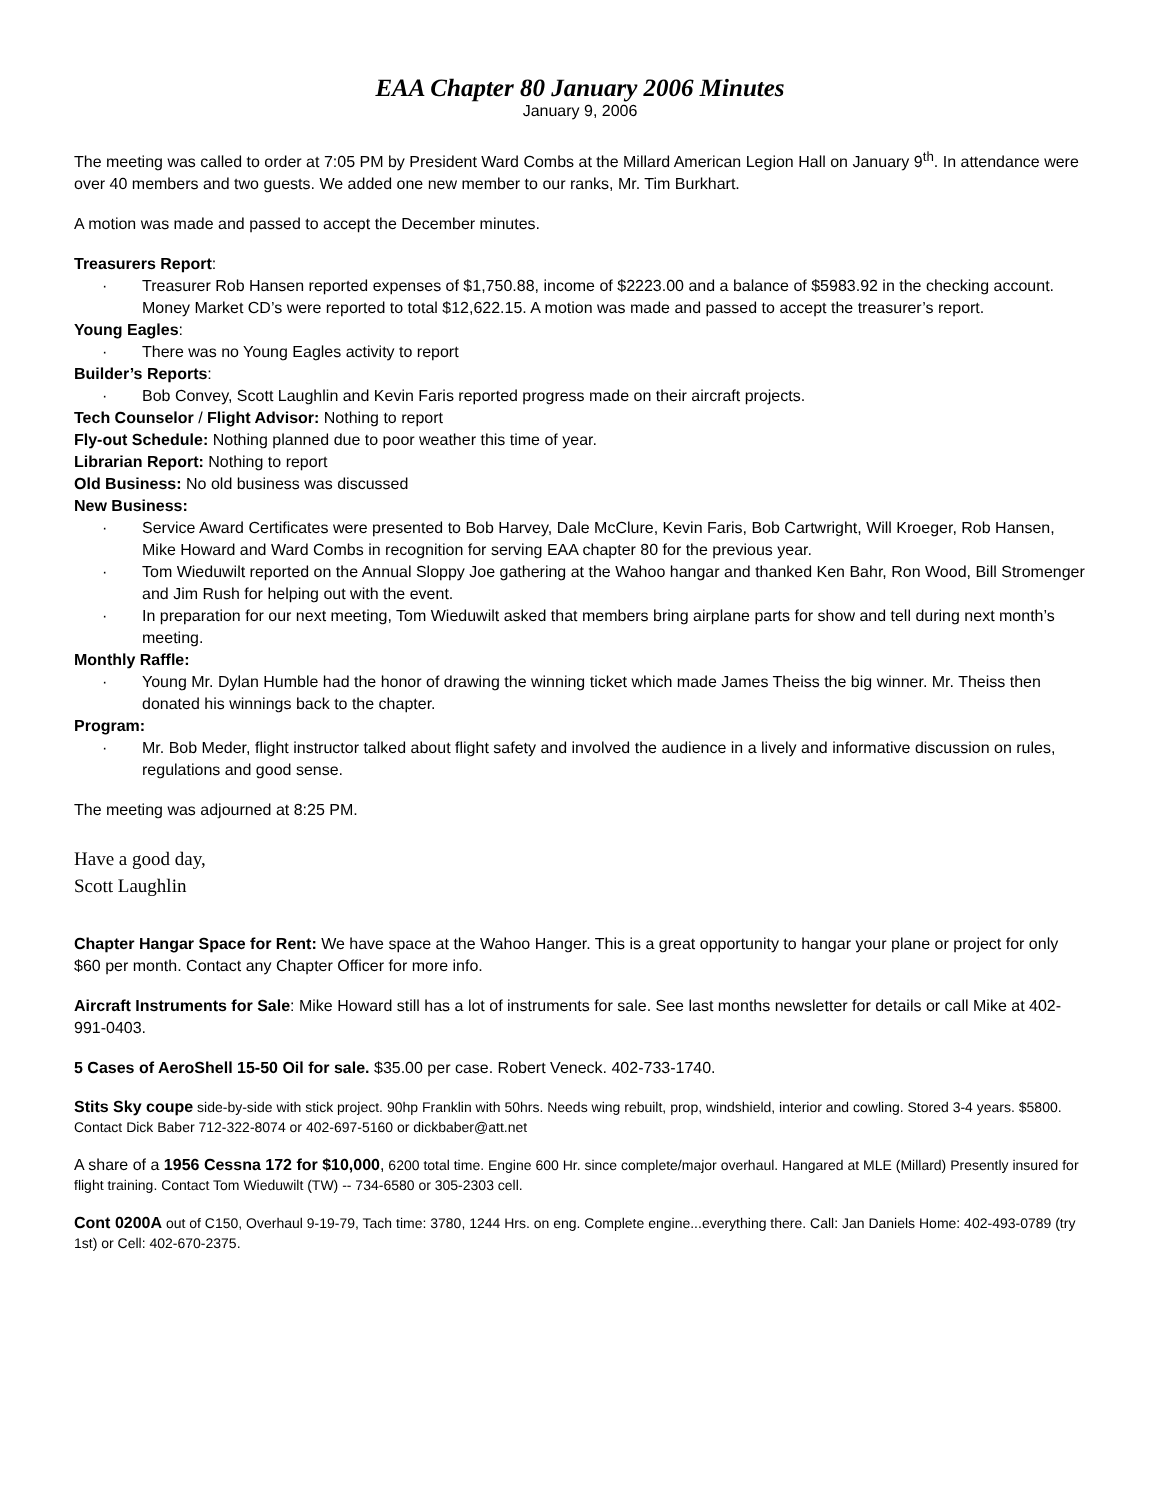EAA Chapter 80 January 2006 Minutes
January 9, 2006
The meeting was called to order at 7:05 PM by President Ward Combs at the Millard American Legion Hall on January 9<sup>th</sup>. In attendance were over 40 members and two guests. We added one new member to our ranks, Mr. Tim Burkhart.
A motion was made and passed to accept the December minutes.
Treasurers Report:
· Treasurer Rob Hansen reported expenses of $1,750.88, income of $2223.00 and a balance of $5983.92 in the checking account. Money Market CD’s were reported to total $12,622.15. A motion was made and passed to accept the treasurer’s report.
Young Eagles:
· There was no Young Eagles activity to report
Builder’s Reports:
· Bob Convey, Scott Laughlin and Kevin Faris reported progress made on their aircraft projects.
Tech Counselor / Flight Advisor: Nothing to report
Fly-out Schedule: Nothing planned due to poor weather this time of year.
Librarian Report: Nothing to report
Old Business: No old business was discussed
New Business:
· Service Award Certificates were presented to Bob Harvey, Dale McClure, Kevin Faris, Bob Cartwright, Will Kroeger, Rob Hansen, Mike Howard and Ward Combs in recognition for serving EAA chapter 80 for the previous year.
· Tom Wieduwilt reported on the Annual Sloppy Joe gathering at the Wahoo hangar and thanked Ken Bahr, Ron Wood, Bill Stromenger and Jim Rush for helping out with the event.
· In preparation for our next meeting, Tom Wieduwilt asked that members bring airplane parts for show and tell during next month’s meeting.
Monthly Raffle:
· Young Mr. Dylan Humble had the honor of drawing the winning ticket which made James Theiss the big winner. Mr. Theiss then donated his winnings back to the chapter.
Program:
· Mr. Bob Meder, flight instructor talked about flight safety and involved the audience in a lively and informative discussion on rules, regulations and good sense.
The meeting was adjourned at 8:25 PM.
Have a good day,
Scott Laughlin
Chapter Hangar Space for Rent: We have space at the Wahoo Hanger. This is a great opportunity to hangar your plane or project for only $60 per month. Contact any Chapter Officer for more info.
Aircraft Instruments for Sale: Mike Howard still has a lot of instruments for sale. See last months newsletter for details or call Mike at 402-991-0403.
5 Cases of AeroShell 15-50 Oil for sale. $35.00 per case. Robert Veneck. 402-733-1740.
Stits Sky coupe side-by-side with stick project. 90hp Franklin with 50hrs. Needs wing rebuilt, prop, windshield, interior and cowling. Stored 3-4 years. $5800. Contact Dick Baber 712-322-8074 or 402-697-5160 or dickbaber@att.net
A share of a 1956 Cessna 172 for $10,000, 6200 total time. Engine 600 Hr. since complete/major overhaul. Hangared at MLE (Millard) Presently insured for flight training. Contact Tom Wieduwilt (TW) -- 734-6580 or 305-2303 cell.
Cont 0200A out of C150, Overhaul 9-19-79, Tach time: 3780, 1244 Hrs. on eng. Complete engine...everything there. Call: Jan Daniels Home: 402-493-0789 (try 1st) or Cell: 402-670-2375.